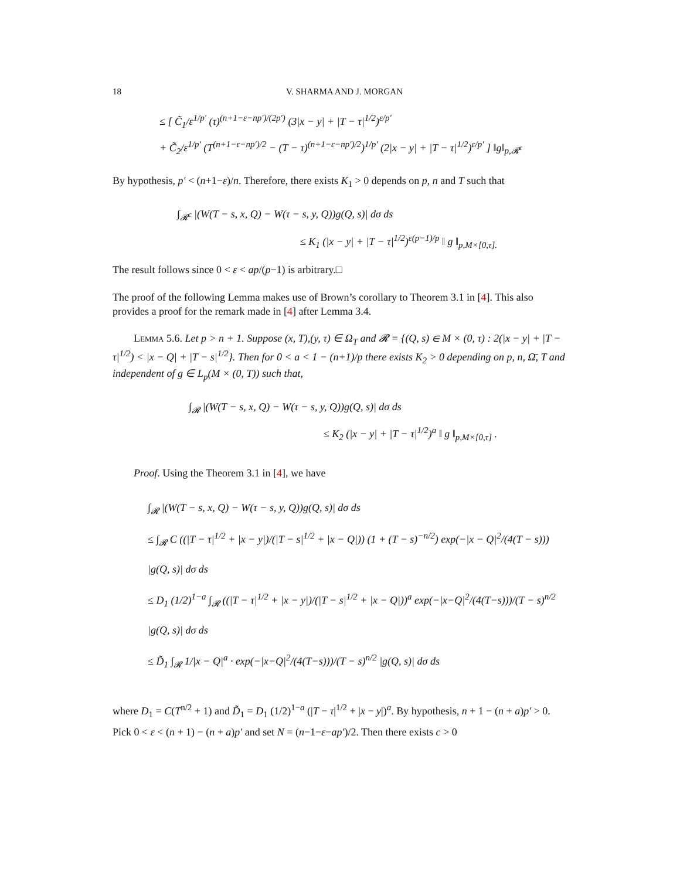18 V. SHARMA AND J. MORGAN
≤ [ C̃<sub>1</sub>/ε<sup>1/p′</sup> (τ)<sup>(n+1−ε−np′)/(2p′)</sup> (3|x − y| + |T − τ|<sup>1/2</sup>)<sup>ε/p′</sup>
+ C̃<sub>2</sub>/ε<sup>1/p′</sup> (T<sup>(n+1−ε−np′)/2</sup> − (T − τ)<sup>(n+1−ε−np′)/2</sup>)<sup>1/p′</sup> (2|x − y| + |T − τ|<sup>1/2</sup>)<sup>ε/p′</sup> ] ‖g‖<sub>p,𝓡<sup>c</sup></sub>
By hypothesis, p′ < (n+1−ε)/n. Therefore, there exists K<sub>1</sub> > 0 depends on p, n and T such that
∫<sub>𝓡<sup>c</sup></sub> |(W(T − s, x, Q) − W(τ − s, y, Q))g(Q, s)| dσ ds
≤ K<sub>1</sub> (|x − y| + |T − τ|<sup>1/2</sup>)<sup>ε(p−1)/p</sup> ‖ g ‖<sub>p,M×[0,τ].</sub>
The result follows since 0 < ε < ap/(p−1) is arbitrary.□
The proof of the following Lemma makes use of Brown’s corollary to Theorem 3.1 in [4]. This also provides a proof for the remark made in [4] after Lemma 3.4.
Lemma 5.6. Let p > n + 1. Suppose (x, T),(y, τ) ∈ Ω<sub>T</sub> and 𝓡 = {(Q, s) ∈ M × (0, τ) : 2(|x − y| + |T − τ|<sup>1/2</sup>) < |x − Q| + |T − s|<sup>1/2</sup>}. Then for 0 < a < 1 − (n+1)/p there exists K<sub>2</sub> > 0 depending on p, n, Ω̄, T and independent of g ∈ L<sub>p</sub>(M × (0, T)) such that,
∫<sub>𝓡</sub> |(W(T − s, x, Q) − W(τ − s, y, Q))g(Q, s)| dσ ds
≤ K<sub>2</sub> (|x − y| + |T − τ|<sup>1/2</sup>)<sup>a</sup> ‖ g ‖<sub>p,M×[0,τ]</sub> .
Proof. Using the Theorem 3.1 in [4], we have
∫<sub>𝓡</sub> |(W(T − s, x, Q) − W(τ − s, y, Q))g(Q, s)| dσ ds
≤ ∫<sub>𝓡</sub> C ((|T − τ|<sup>1/2</sup> + |x − y|)/(|T − s|<sup>1/2</sup> + |x − Q|)) (1 + (T − s)<sup>−n/2</sup>) exp(−|x − Q|<sup>2</sup>/(4(T − s))) |g(Q, s)| dσ ds
≤ D<sub>1</sub> (1/2)<sup>1−a</sup> ∫<sub>𝓡</sub> ((|T − τ|<sup>1/2</sup> + |x − y|)/(|T − s|<sup>1/2</sup> + |x − Q|))<sup>a</sup> exp(−|x−Q|<sup>2</sup>/(4(T−s)))/(T − s)<sup>n/2</sup> |g(Q, s)| dσ ds
≤ D̃<sub>1</sub> ∫<sub>𝓡</sub> 1/|x − Q|<sup>a</sup> · exp(−|x−Q|<sup>2</sup>/(4(T−s)))/(T − s)<sup>n/2</sup> |g(Q, s)| dσ ds
where D<sub>1</sub> = C(T<sup>n/2</sup> + 1) and D̃<sub>1</sub> = D<sub>1</sub> (1/2)<sup>1−a</sup> (|T − τ|<sup>1/2</sup> + |x − y|)<sup>a</sup>. By hypothesis, n + 1 − (n + a)p′ > 0. Pick 0 < ε < (n + 1) − (n + a)p′ and set N = (n−1−ε−ap′)/2. Then there exists c > 0